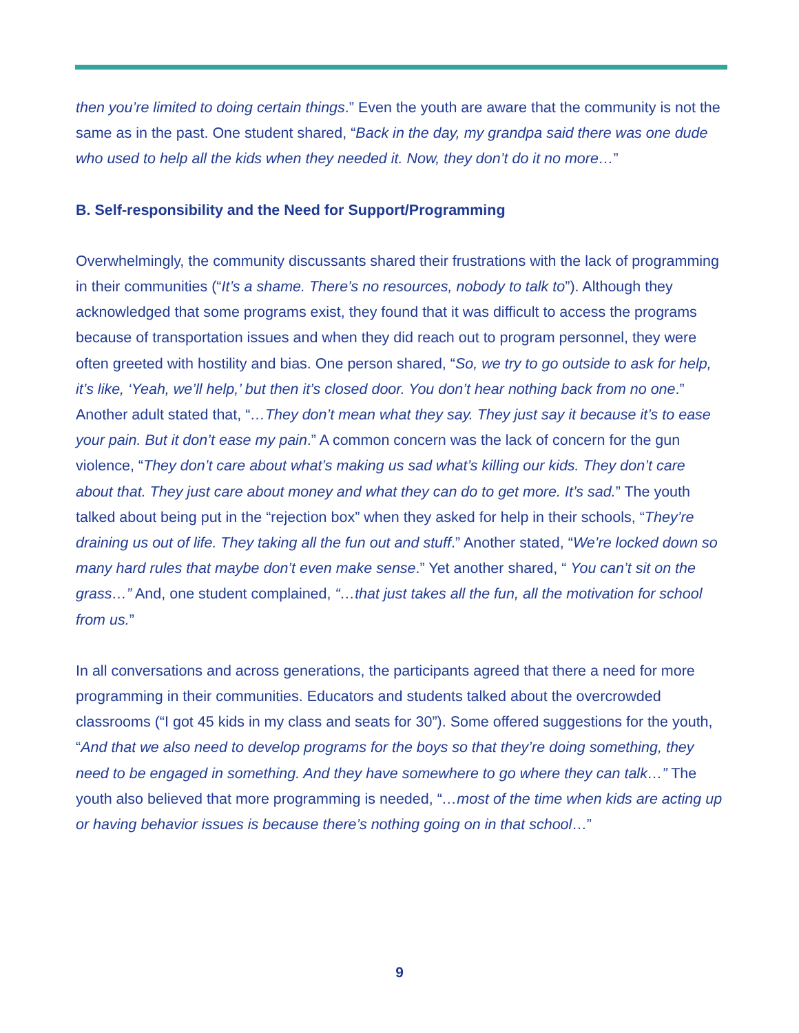then you’re limited to doing certain things.” Even the youth are aware that the community is not the same as in the past. One student shared, “Back in the day, my grandpa said there was one dude who used to help all the kids when they needed it. Now, they don’t do it no more…”
B. Self-responsibility and the Need for Support/Programming
Overwhelmingly, the community discussants shared their frustrations with the lack of programming in their communities (“It’s a shame. There’s no resources, nobody to talk to”). Although they acknowledged that some programs exist, they found that it was difficult to access the programs because of transportation issues and when they did reach out to program personnel, they were often greeted with hostility and bias. One person shared, “So, we try to go outside to ask for help, it’s like, ‘Yeah, we’ll help,’ but then it’s closed door. You don’t hear nothing back from no one.” Another adult stated that, “…They don’t mean what they say. They just say it because it’s to ease your pain. But it don’t ease my pain.” A common concern was the lack of concern for the gun violence, “They don’t care about what’s making us sad what’s killing our kids. They don’t care about that. They just care about money and what they can do to get more. It’s sad.” The youth talked about being put in the “rejection box” when they asked for help in their schools, “They’re draining us out of life. They taking all the fun out and stuff.” Another stated, “We’re locked down so many hard rules that maybe don’t even make sense.” Yet another shared, “ You can’t sit on the grass…” And, one student complained, “…that just takes all the fun, all the motivation for school from us.”
In all conversations and across generations, the participants agreed that there a need for more programming in their communities. Educators and students talked about the overcrowded classrooms (“I got 45 kids in my class and seats for 30”). Some offered suggestions for the youth, “And that we also need to develop programs for the boys so that they’re doing something, they need to be engaged in something. And they have somewhere to go where they can talk…” The youth also believed that more programming is needed, “…most of the time when kids are acting up or having behavior issues is because there’s nothing going on in that school…”
9